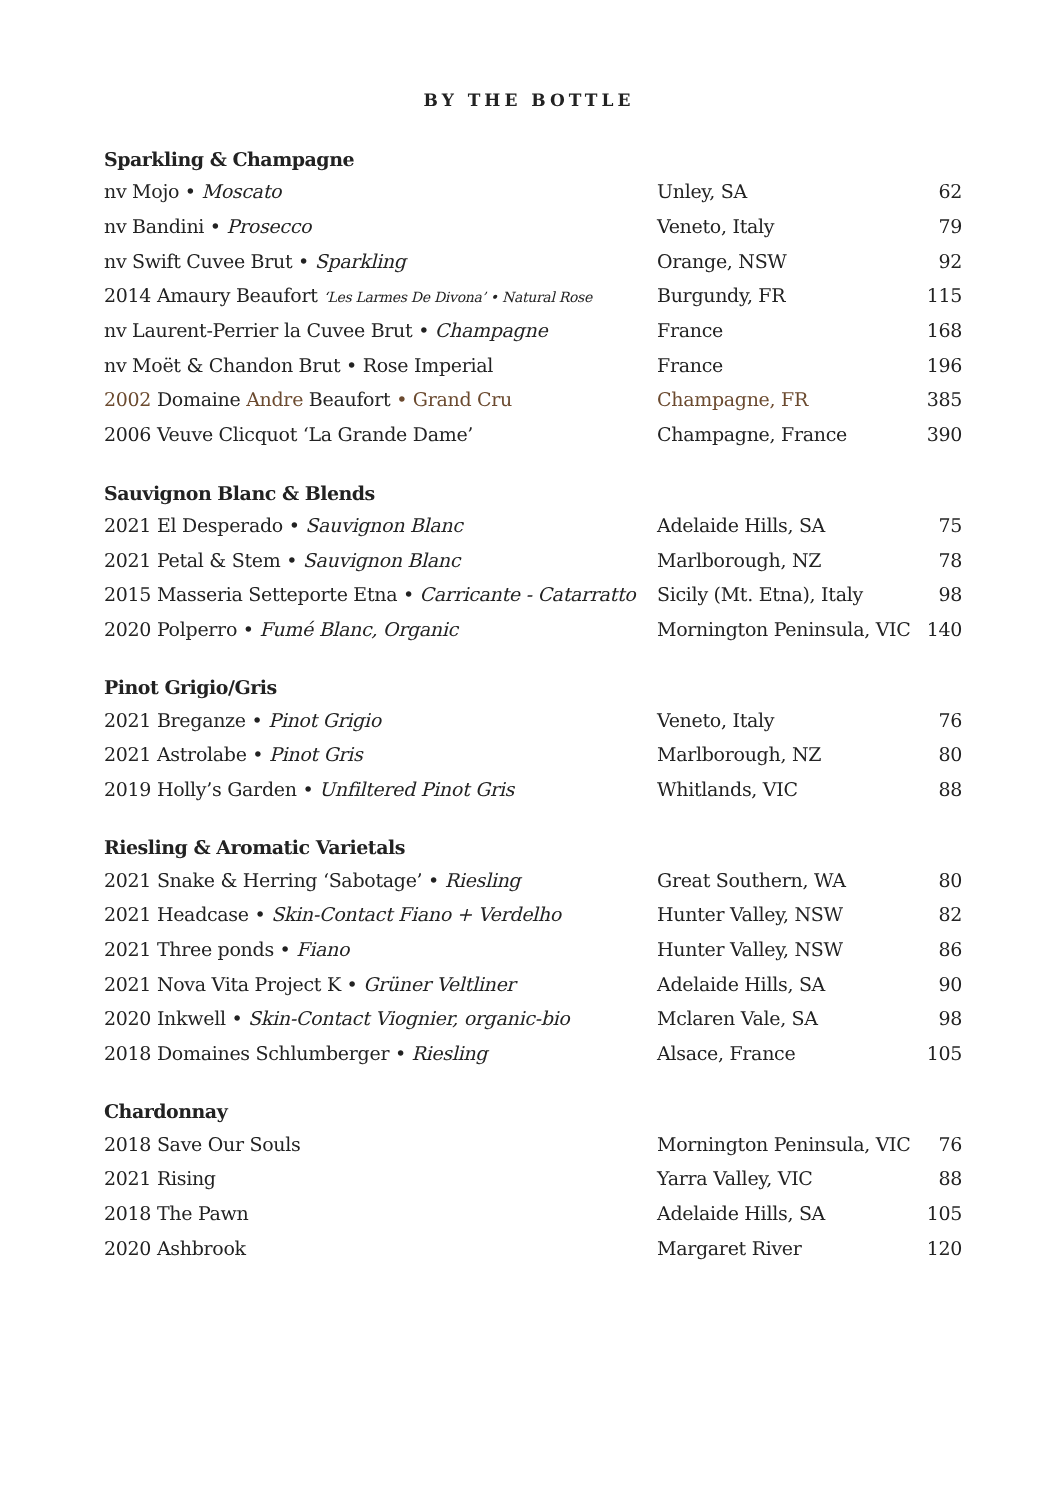BY THE BOTTLE
Sparkling & Champagne
| nv Mojo • Moscato | Unley, SA | 62 |
| nv Bandini • Prosecco | Veneto, Italy | 79 |
| nv Swift Cuvee Brut • Sparkling | Orange, NSW | 92 |
| 2014 Amaury Beaufort ‘Les Larmes De Divona’ • Natural Rose | Burgundy, FR | 115 |
| nv Laurent-Perrier la Cuvee Brut • Champagne | France | 168 |
| nv Moët & Chandon Brut • Rose Imperial | France | 196 |
| 2002 Domaine Andre Beaufort • Grand Cru | Champagne, FR | 385 |
| 2006 Veuve Clicquot ‘La Grande Dame’ | Champagne, France | 390 |
Sauvignon Blanc & Blends
| 2021 El Desperado • Sauvignon Blanc | Adelaide Hills, SA | 75 |
| 2021 Petal & Stem • Sauvignon Blanc | Marlborough, NZ | 78 |
| 2015 Masseria Setteporte Etna • Carricante - Catarratto | Sicily (Mt. Etna), Italy | 98 |
| 2020 Polperro • Fumé Blanc, Organic | Mornington Peninsula, VIC | 140 |
Pinot Grigio/Gris
| 2021 Breganze • Pinot Grigio | Veneto, Italy | 76 |
| 2021 Astrolabe • Pinot Gris | Marlborough, NZ | 80 |
| 2019 Holly’s Garden • Unfiltered Pinot Gris | Whitlands, VIC | 88 |
Riesling & Aromatic Varietals
| 2021 Snake & Herring ‘Sabotage’ • Riesling | Great Southern, WA | 80 |
| 2021 Headcase • Skin-Contact Fiano + Verdelho | Hunter Valley, NSW | 82 |
| 2021 Three ponds • Fiano | Hunter Valley, NSW | 86 |
| 2021 Nova Vita Project K • Grüner Veltliner | Adelaide Hills, SA | 90 |
| 2020 Inkwell • Skin-Contact Viognier, organic-bio | Mclaren Vale, SA | 98 |
| 2018 Domaines Schlumberger • Riesling | Alsace, France | 105 |
Chardonnay
| 2018 Save Our Souls | Mornington Peninsula, VIC | 76 |
| 2021 Rising | Yarra Valley, VIC | 88 |
| 2018 The Pawn | Adelaide Hills, SA | 105 |
| 2020 Ashbrook | Margaret River | 120 |